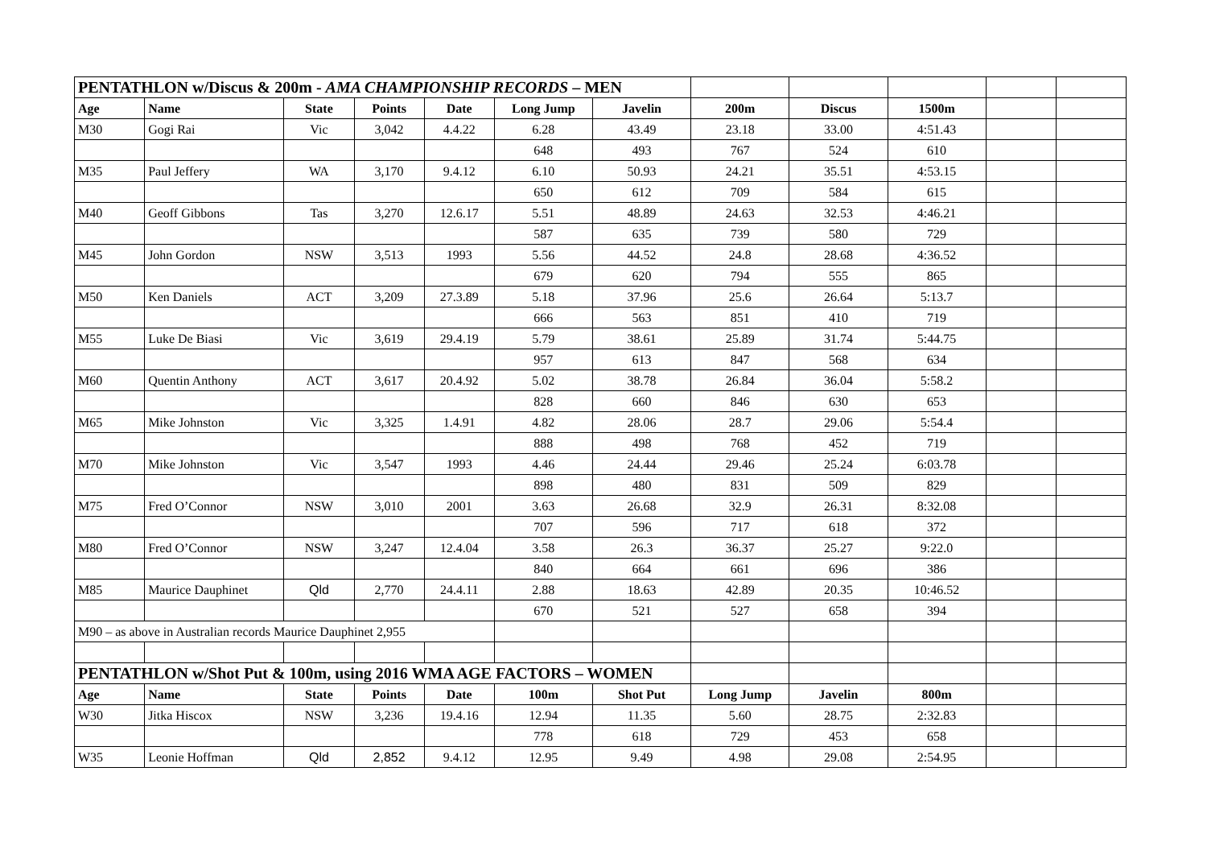| PENTATHLON w/Discus & 200m - AMA CHAMPIONSHIP RECORDS – MEN | | | | | | | | | | | |
| Age | Name | State | Points | Date | Long Jump | Javelin | 200m | Discus | 1500m | | |
| M30 | Gogi Rai | Vic | 3,042 | 4.4.22 | 6.28 | 43.49 | 23.18 | 33.00 | 4:51.43 | | |
| | | | | | 648 | 493 | 767 | 524 | 610 | | |
| M35 | Paul Jeffery | WA | 3,170 | 9.4.12 | 6.10 | 50.93 | 24.21 | 35.51 | 4:53.15 | | |
| | | | | | 650 | 612 | 709 | 584 | 615 | | |
| M40 | Geoff Gibbons | Tas | 3,270 | 12.6.17 | 5.51 | 48.89 | 24.63 | 32.53 | 4:46.21 | | |
| | | | | | 587 | 635 | 739 | 580 | 729 | | |
| M45 | John Gordon | NSW | 3,513 | 1993 | 5.56 | 44.52 | 24.8 | 28.68 | 4:36.52 | | |
| | | | | | 679 | 620 | 794 | 555 | 865 | | |
| M50 | Ken Daniels | ACT | 3,209 | 27.3.89 | 5.18 | 37.96 | 25.6 | 26.64 | 5:13.7 | | |
| | | | | | 666 | 563 | 851 | 410 | 719 | | |
| M55 | Luke De Biasi | Vic | 3,619 | 29.4.19 | 5.79 | 38.61 | 25.89 | 31.74 | 5:44.75 | | |
| | | | | | 957 | 613 | 847 | 568 | 634 | | |
| M60 | Quentin Anthony | ACT | 3,617 | 20.4.92 | 5.02 | 38.78 | 26.84 | 36.04 | 5:58.2 | | |
| | | | | | 828 | 660 | 846 | 630 | 653 | | |
| M65 | Mike Johnston | Vic | 3,325 | 1.4.91 | 4.82 | 28.06 | 28.7 | 29.06 | 5:54.4 | | |
| | | | | | 888 | 498 | 768 | 452 | 719 | | |
| M70 | Mike Johnston | Vic | 3,547 | 1993 | 4.46 | 24.44 | 29.46 | 25.24 | 6:03.78 | | |
| | | | | | 898 | 480 | 831 | 509 | 829 | | |
| M75 | Fred O’Connor | NSW | 3,010 | 2001 | 3.63 | 26.68 | 32.9 | 26.31 | 8:32.08 | | |
| | | | | | 707 | 596 | 717 | 618 | 372 | | |
| M80 | Fred O’Connor | NSW | 3,247 | 12.4.04 | 3.58 | 26.3 | 36.37 | 25.27 | 9:22.0 | | |
| | | | | | 840 | 664 | 661 | 696 | 386 | | |
| M85 | Maurice Dauphinet | Qld | 2,770 | 24.4.11 | 2.88 | 18.63 | 42.89 | 20.35 | 10:46.52 | | |
| | | | | | 670 | 521 | 527 | 658 | 394 | | |
| M90 – as above in Australian records Maurice Dauphinet 2,955 | | | | | | | | | | | |
| PENTATHLON w/Shot Put & 100m, using 2016 WMA AGE FACTORS – WOMEN | | | | | | | | | | | |
| Age | Name | State | Points | Date | 100m | Shot Put | Long Jump | Javelin | 800m | | |
| W30 | Jitka Hiscox | NSW | 3,236 | 19.4.16 | 12.94 | 11.35 | 5.60 | 28.75 | 2:32.83 | | |
| | | | | | 778 | 618 | 729 | 453 | 658 | | |
| W35 | Leonie Hoffman | Qld | 2,852 | 9.4.12 | 12.95 | 9.49 | 4.98 | 29.08 | 2:54.95 | | |